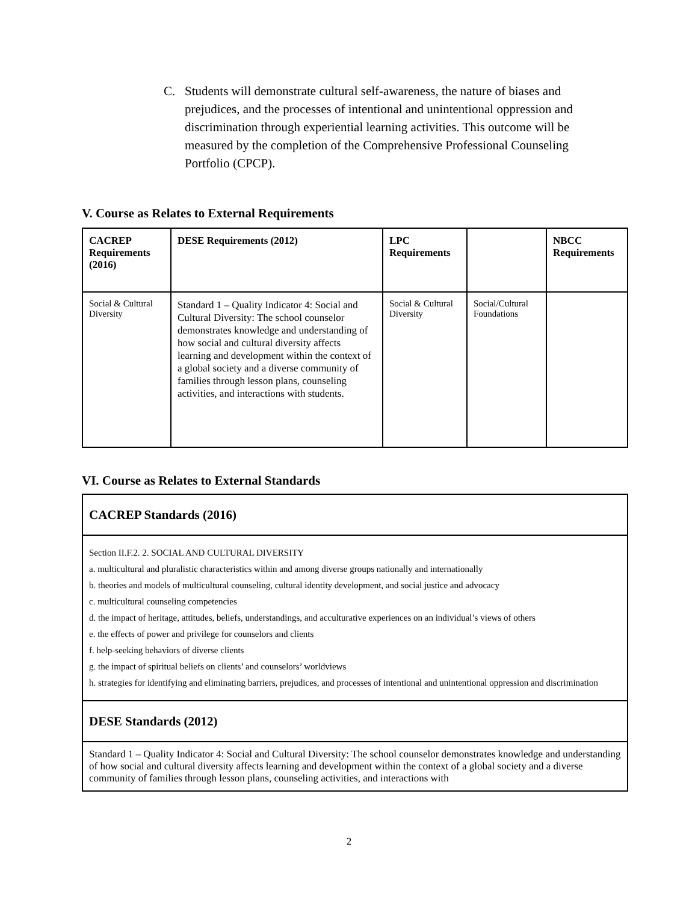C. Students will demonstrate cultural self-awareness, the nature of biases and prejudices, and the processes of intentional and unintentional oppression and discrimination through experiential learning activities. This outcome will be measured by the completion of the Comprehensive Professional Counseling Portfolio (CPCP).
V. Course as Relates to External Requirements
| CACREP Requirements (2016) | DESE Requirements (2012) | LPC Requirements | | NBCC Requirements |
| --- | --- | --- | --- | --- |
| Social & Cultural Diversity | Standard 1 – Quality Indicator 4: Social and Cultural Diversity: The school counselor demonstrates knowledge and understanding of how social and cultural diversity affects learning and development within the context of a global society and a diverse community of families through lesson plans, counseling activities, and interactions with students. | Social & Cultural Diversity | Social/Cultural Foundations | |
VI. Course as Relates to External Standards
| CACREP Standards (2016) |
| --- |
| Section II.F.2. 2. SOCIAL AND CULTURAL DIVERSITY a. multicultural and pluralistic characteristics within and among diverse groups nationally and internationally b. theories and models of multicultural counseling, cultural identity development, and social justice and advocacy c. multicultural counseling competencies d. the impact of heritage, attitudes, beliefs, understandings, and acculturative experiences on an individual’s views of others e. the effects of power and privilege for counselors and clients f. help-seeking behaviors of diverse clients g. the impact of spiritual beliefs on clients’ and counselors’ worldviews h. strategies for identifying and eliminating barriers, prejudices, and processes of intentional and unintentional oppression and discrimination |
| DESE Standards (2012) |
| Standard 1 – Quality Indicator 4: Social and Cultural Diversity: The school counselor demonstrates knowledge and understanding of how social and cultural diversity affects learning and development within the context of a global society and a diverse community of families through lesson plans, counseling activities, and interactions with |
2